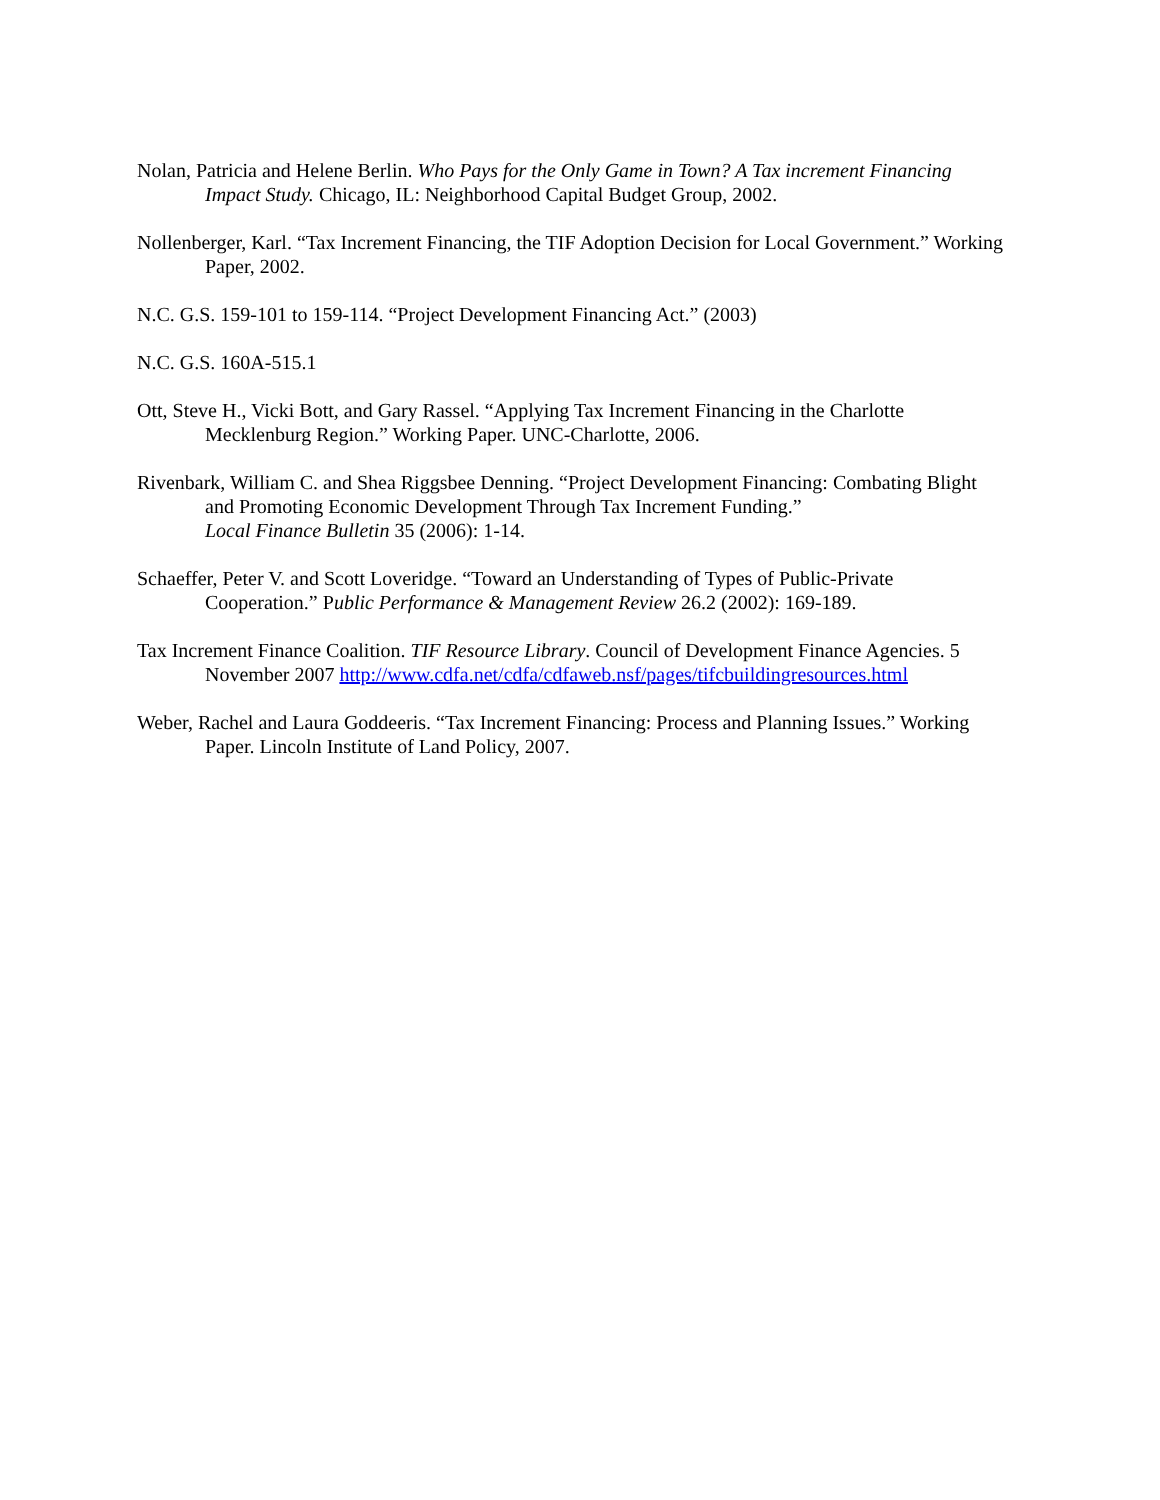Nolan, Patricia and Helene Berlin. Who Pays for the Only Game in Town? A Tax increment Financing Impact Study. Chicago, IL: Neighborhood Capital Budget Group, 2002.
Nollenberger, Karl. “Tax Increment Financing, the TIF Adoption Decision for Local Government.” Working Paper, 2002.
N.C. G.S. 159-101 to 159-114. “Project Development Financing Act.” (2003)
N.C. G.S. 160A-515.1
Ott, Steve H., Vicki Bott, and Gary Rassel. “Applying Tax Increment Financing in the Charlotte Mecklenburg Region.” Working Paper. UNC-Charlotte, 2006.
Rivenbark, William C. and Shea Riggsbee Denning. “Project Development Financing: Combating Blight and Promoting Economic Development Through Tax Increment Funding.”
Local Finance Bulletin 35 (2006): 1-14.
Schaeffer, Peter V. and Scott Loveridge. “Toward an Understanding of Types of Public-Private Cooperation.” Public Performance & Management Review 26.2 (2002): 169-189.
Tax Increment Finance Coalition. TIF Resource Library. Council of Development Finance Agencies. 5 November 2007 http://www.cdfa.net/cdfa/cdfaweb.nsf/pages/tifcbuildingresources.html
Weber, Rachel and Laura Goddeeris. “Tax Increment Financing: Process and Planning Issues.” Working Paper. Lincoln Institute of Land Policy, 2007.